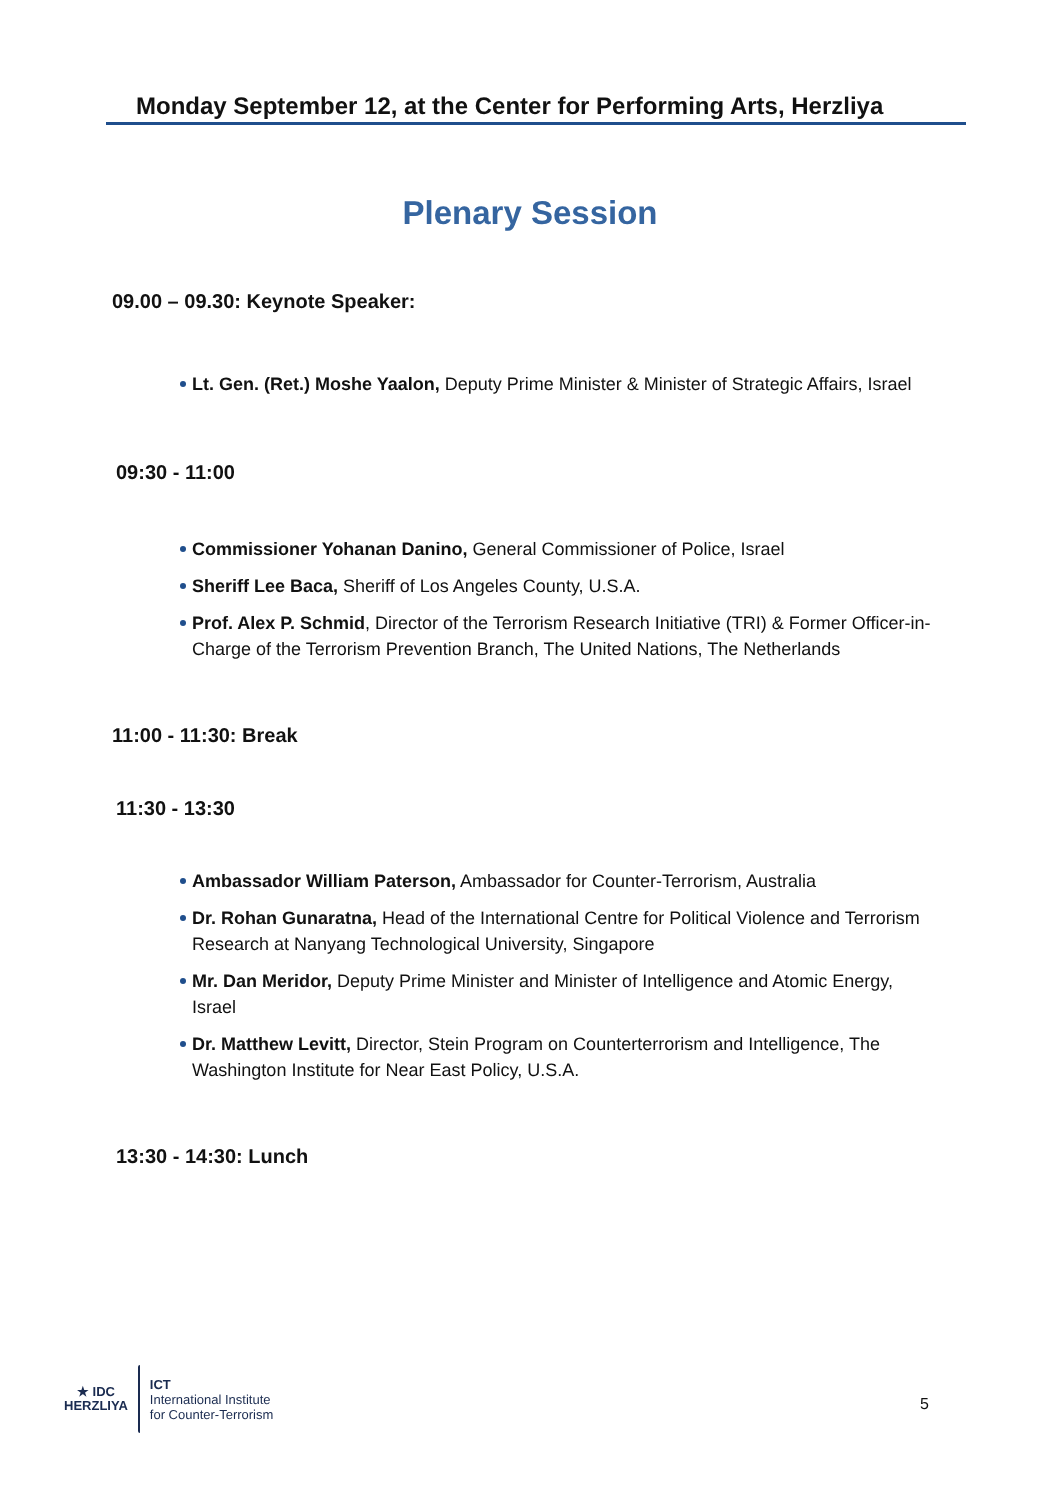Monday September 12, at the Center for Performing Arts, Herzliya
Plenary Session
09.00 – 09.30: Keynote Speaker:
Lt. Gen. (Ret.) Moshe Yaalon, Deputy Prime Minister & Minister of Strategic Affairs, Israel
09:30 - 11:00
Commissioner Yohanan Danino, General Commissioner of Police, Israel
Sheriff Lee Baca, Sheriff of Los Angeles County, U.S.A.
Prof. Alex P. Schmid, Director of the Terrorism Research Initiative (TRI) & Former Officer-in-Charge of the Terrorism Prevention Branch, The United Nations, The Netherlands
11:00 - 11:30: Break
11:30 - 13:30
Ambassador William Paterson, Ambassador for Counter-Terrorism, Australia
Dr. Rohan Gunaratna, Head of the International Centre for Political Violence and Terrorism Research at Nanyang Technological University, Singapore
Mr. Dan Meridor, Deputy Prime Minister and Minister of Intelligence and Atomic Energy, Israel
Dr. Matthew Levitt, Director, Stein Program on Counterterrorism and Intelligence, The Washington Institute for Near East Policy, U.S.A.
13:30 - 14:30: Lunch
★ IDC
HERZLIYA
ICT
International Institute
for Counter-Terrorism
5